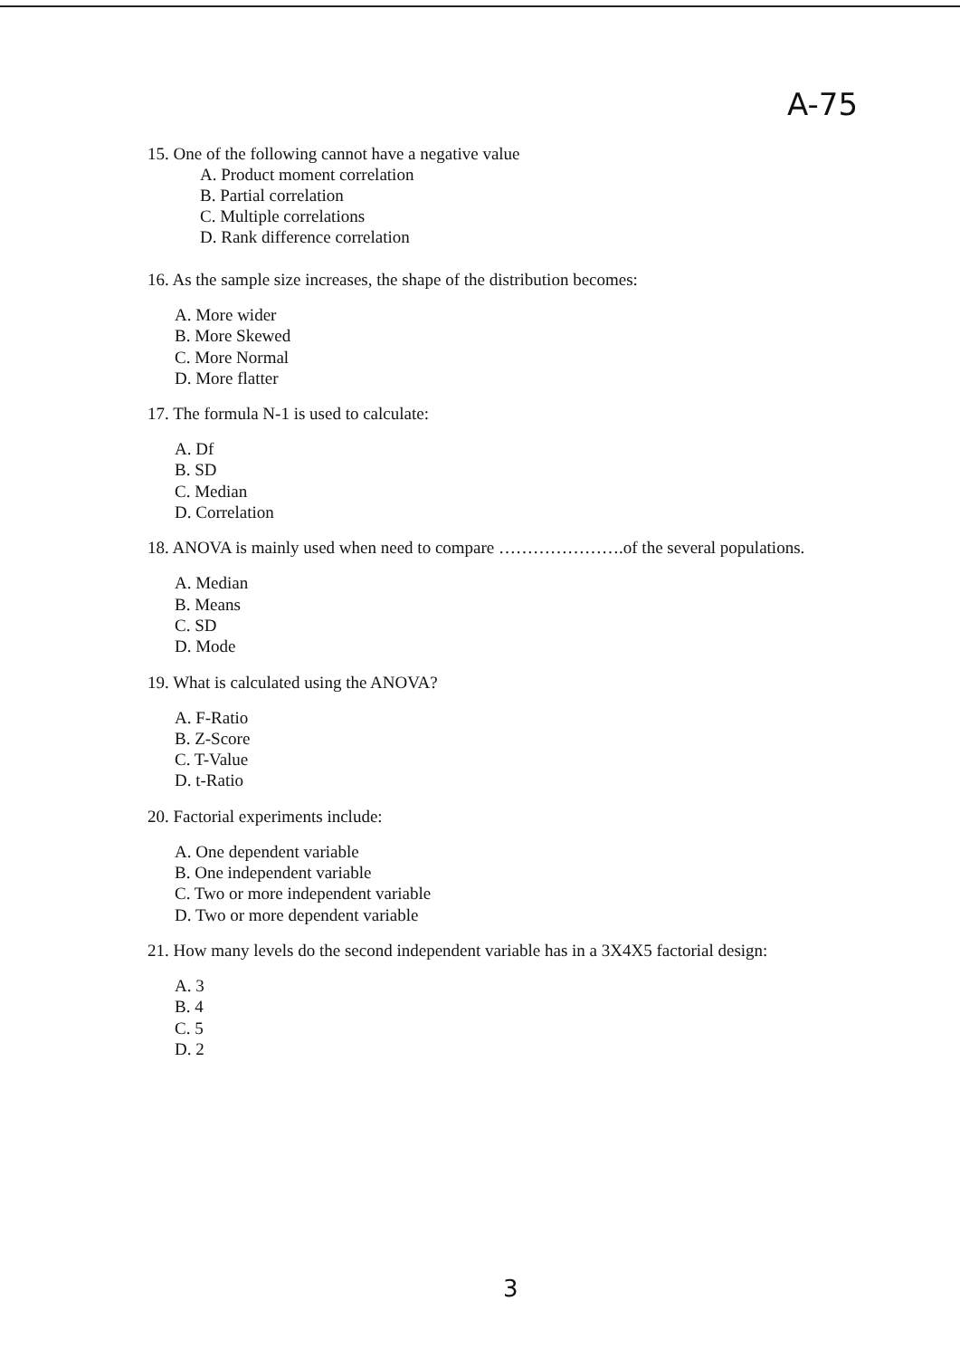A-75
15. One of the following cannot have a negative value
A. Product moment correlation
B. Partial correlation
C. Multiple correlations
D. Rank difference correlation
16. As the sample size increases, the shape of the distribution becomes:
A. More wider
B. More Skewed
C. More Normal
D. More flatter
17. The formula N-1 is used to calculate:
A. Df
B. SD
C. Median
D. Correlation
18. ANOVA is mainly used when need to compare ………………….of the several populations.
A. Median
B. Means
C. SD
D. Mode
19. What is calculated using the ANOVA?
A. F-Ratio
B. Z-Score
C. T-Value
D. t-Ratio
20. Factorial experiments include:
A. One dependent variable
B. One independent variable
C. Two or more independent variable
D. Two or more dependent variable
21. How many levels do the second independent variable has in a 3X4X5 factorial design:
A. 3
B. 4
C. 5
D. 2
3